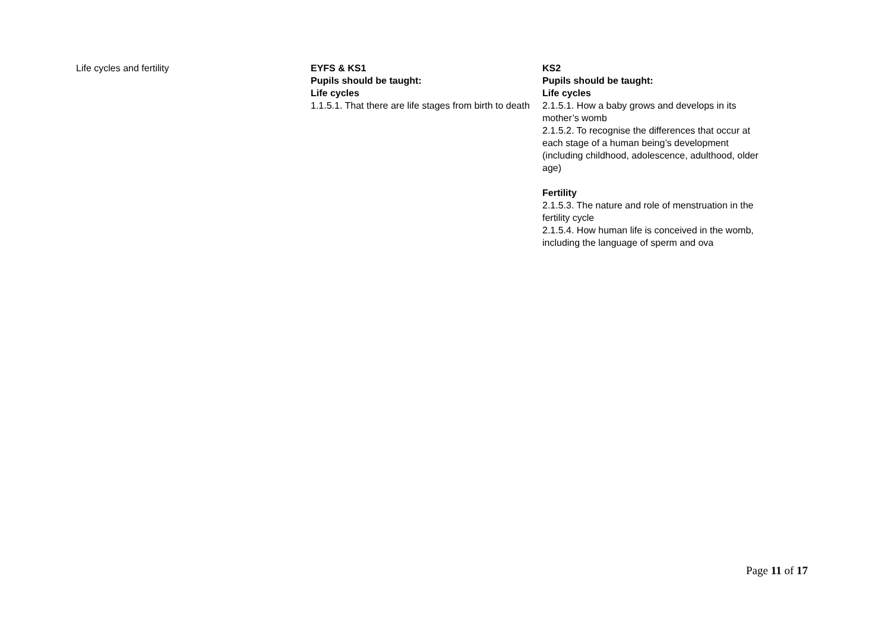| Life cycles and fertility | EYFS & KS1 Pupils should be taught: Life cycles 1.1.5.1. That there are life stages from birth to death | KS2 Pupils should be taught: Life cycles 2.1.5.1. How a baby grows and develops in its mother’s womb 2.1.5.2. To recognise the differences that occur at each stage of a human being’s development (including childhood, adolescence, adulthood, older age) Fertility 2.1.5.3. The nature and role of menstruation in the fertility cycle 2.1.5.4. How human life is conceived in the womb, including the language of sperm and ova |
Page 11 of 17